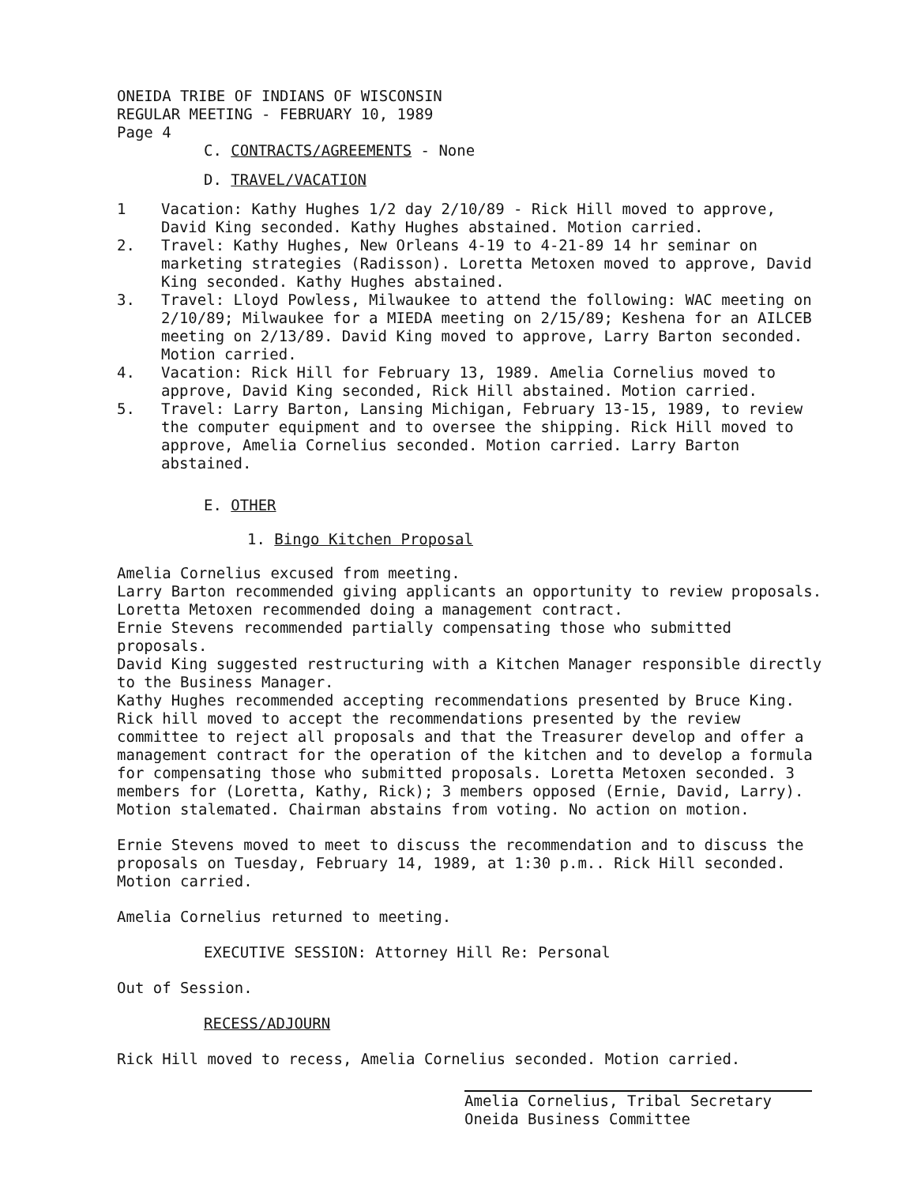ONEIDA TRIBE OF INDIANS OF WISCONSIN
REGULAR MEETING - FEBRUARY 10, 1989
Page 4
C. CONTRACTS/AGREEMENTS - None
D. TRAVEL/VACATION
1 Vacation: Kathy Hughes 1/2 day 2/10/89 - Rick Hill moved to approve, David King seconded. Kathy Hughes abstained. Motion carried.
2. Travel: Kathy Hughes, New Orleans 4-19 to 4-21-89 14 hr seminar on marketing strategies (Radisson). Loretta Metoxen moved to approve, David King seconded. Kathy Hughes abstained.
3. Travel: Lloyd Powless, Milwaukee to attend the following: WAC meeting on 2/10/89; Milwaukee for a MIEDA meeting on 2/15/89; Keshena for an AILCEB meeting on 2/13/89. David King moved to approve, Larry Barton seconded. Motion carried.
4. Vacation: Rick Hill for February 13, 1989. Amelia Cornelius moved to approve, David King seconded, Rick Hill abstained. Motion carried.
5. Travel: Larry Barton, Lansing Michigan, February 13-15, 1989, to review the computer equipment and to oversee the shipping. Rick Hill moved to approve, Amelia Cornelius seconded. Motion carried. Larry Barton abstained.
E. OTHER
1. Bingo Kitchen Proposal
Amelia Cornelius excused from meeting.
Larry Barton recommended giving applicants an opportunity to review proposals.
Loretta Metoxen recommended doing a management contract.
Ernie Stevens recommended partially compensating those who submitted proposals.
David King suggested restructuring with a Kitchen Manager responsible directly to the Business Manager.
Kathy Hughes recommended accepting recommendations presented by Bruce King.
Rick hill moved to accept the recommendations presented by the review committee to reject all proposals and that the Treasurer develop and offer a management contract for the operation of the kitchen and to develop a formula for compensating those who submitted proposals. Loretta Metoxen seconded. 3 members for (Loretta, Kathy, Rick); 3 members opposed (Ernie, David, Larry). Motion stalemated. Chairman abstains from voting. No action on motion.
Ernie Stevens moved to meet to discuss the recommendation and to discuss the proposals on Tuesday, February 14, 1989, at 1:30 p.m.. Rick Hill seconded. Motion carried.
Amelia Cornelius returned to meeting.
EXECUTIVE SESSION: Attorney Hill Re: Personal
Out of Session.
RECESS/ADJOURN
Rick Hill moved to recess, Amelia Cornelius seconded. Motion carried.
Amelia Cornelius, Tribal Secretary
Oneida Business Committee